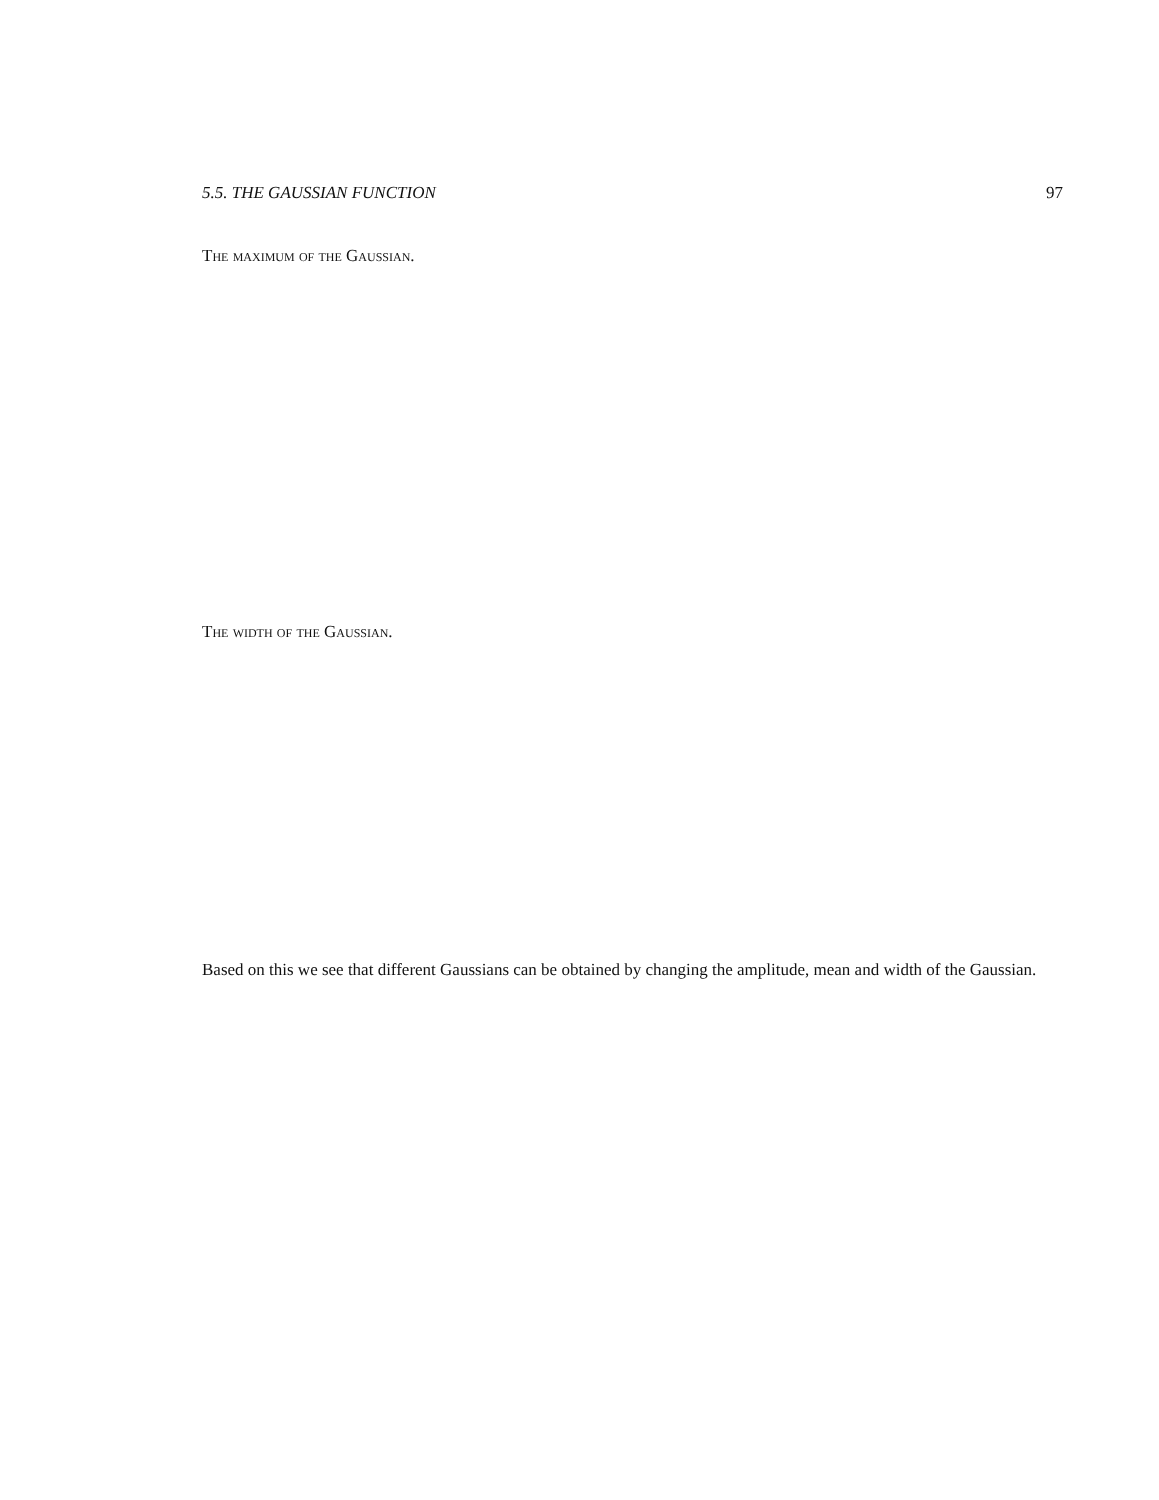5.5. THE GAUSSIAN FUNCTION 97
The maximum of the Gaussian.
The width of the Gaussian.
Based on this we see that different Gaussians can be obtained by changing the amplitude, mean and width of the Gaussian.